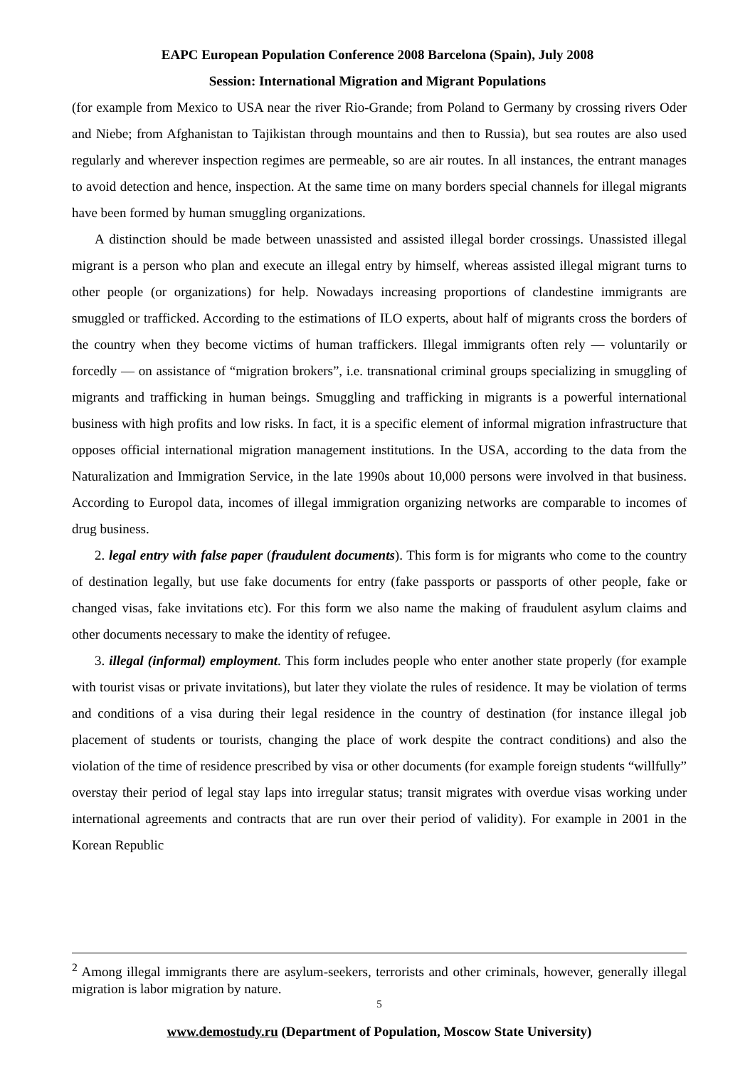EAPC European Population Conference 2008 Barcelona (Spain), July 2008
Session: International Migration and Migrant Populations
(for example from Mexico to USA near the river Rio-Grande; from Poland to Germany by crossing rivers Oder and Niebe; from Afghanistan to Tajikistan through mountains and then to Russia), but sea routes are also used regularly and wherever inspection regimes are permeable, so are air routes. In all instances, the entrant manages to avoid detection and hence, inspection. At the same time on many borders special channels for illegal migrants have been formed by human smuggling organizations.
A distinction should be made between unassisted and assisted illegal border crossings. Unassisted illegal migrant is a person who plan and execute an illegal entry by himself, whereas assisted illegal migrant turns to other people (or organizations) for help. Nowadays increasing proportions of clandestine immigrants are smuggled or trafficked. According to the estimations of ILO experts, about half of migrants cross the borders of the country when they become victims of human traffickers. Illegal immigrants often rely — voluntarily or forcedly — on assistance of “migration brokers”, i.e. transnational criminal groups specializing in smuggling of migrants and trafficking in human beings. Smuggling and trafficking in migrants is a powerful international business with high profits and low risks. In fact, it is a specific element of informal migration infrastructure that opposes official international migration management institutions. In the USA, according to the data from the Naturalization and Immigration Service, in the late 1990s about 10,000 persons were involved in that business. According to Europol data, incomes of illegal immigration organizing networks are comparable to incomes of drug business.
2. legal entry with false paper (fraudulent documents). This form is for migrants who come to the country of destination legally, but use fake documents for entry (fake passports or passports of other people, fake or changed visas, fake invitations etc). For this form we also name the making of fraudulent asylum claims and other documents necessary to make the identity of refugee.
3. illegal (informal) employment. This form includes people who enter another state properly (for example with tourist visas or private invitations), but later they violate the rules of residence. It may be violation of terms and conditions of a visa during their legal residence in the country of destination (for instance illegal job placement of students or tourists, changing the place of work despite the contract conditions) and also the violation of the time of residence prescribed by visa or other documents (for example foreign students “willfully” overstay their period of legal stay laps into irregular status; transit migrates with overdue visas working under international agreements and contracts that are run over their period of validity). For example in 2001 in the Korean Republic
<sup>2</sup> Among illegal immigrants there are asylum-seekers, terrorists and other criminals, however, generally illegal migration is labor migration by nature.
5
www.demostudy.ru (Department of Population, Moscow State University)